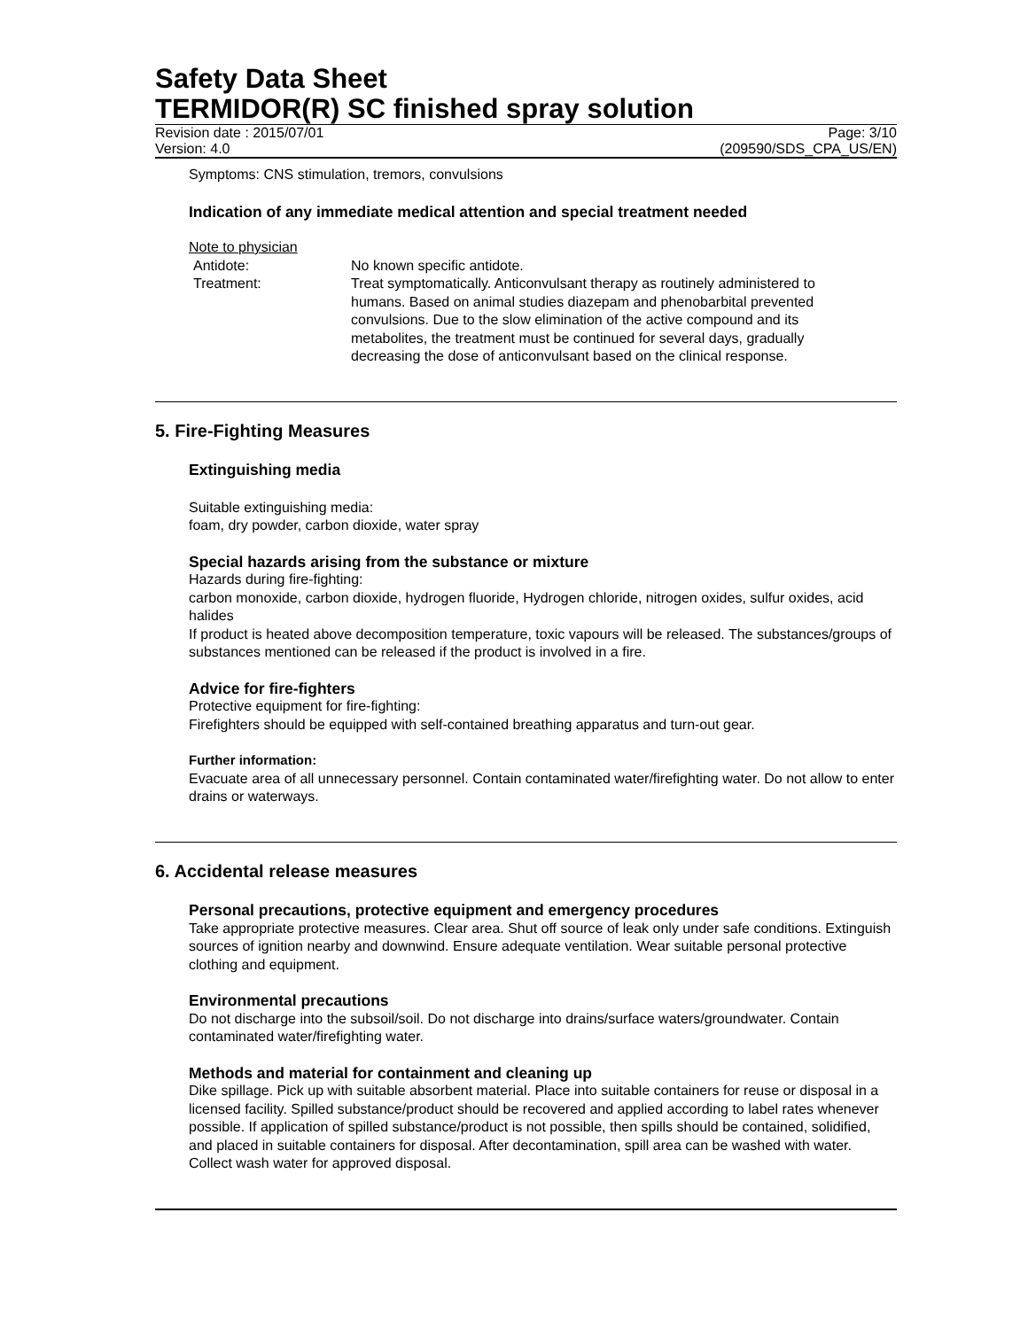Safety Data Sheet
TERMIDOR(R) SC finished spray solution
Revision date : 2015/07/01 Page: 3/10
Version: 4.0 (209590/SDS_CPA_US/EN)
Symptoms: CNS stimulation, tremors, convulsions
Indication of any immediate medical attention and special treatment needed
Note to physician
Antidote: No known specific antidote.
Treatment: Treat symptomatically. Anticonvulsant therapy as routinely administered to humans. Based on animal studies diazepam and phenobarbital prevented convulsions. Due to the slow elimination of the active compound and its metabolites, the treatment must be continued for several days, gradually decreasing the dose of anticonvulsant based on the clinical response.
5. Fire-Fighting Measures
Extinguishing media
Suitable extinguishing media:
foam, dry powder, carbon dioxide, water spray
Special hazards arising from the substance or mixture
Hazards during fire-fighting:
carbon monoxide, carbon dioxide, hydrogen fluoride, Hydrogen chloride, nitrogen oxides, sulfur oxides, acid halides
If product is heated above decomposition temperature, toxic vapours will be released. The substances/groups of substances mentioned can be released if the product is involved in a fire.
Advice for fire-fighters
Protective equipment for fire-fighting:
Firefighters should be equipped with self-contained breathing apparatus and turn-out gear.
Further information:
Evacuate area of all unnecessary personnel. Contain contaminated water/firefighting water. Do not allow to enter drains or waterways.
6. Accidental release measures
Personal precautions, protective equipment and emergency procedures
Take appropriate protective measures. Clear area. Shut off source of leak only under safe conditions. Extinguish sources of ignition nearby and downwind. Ensure adequate ventilation. Wear suitable personal protective clothing and equipment.
Environmental precautions
Do not discharge into the subsoil/soil. Do not discharge into drains/surface waters/groundwater. Contain contaminated water/firefighting water.
Methods and material for containment and cleaning up
Dike spillage. Pick up with suitable absorbent material. Place into suitable containers for reuse or disposal in a licensed facility. Spilled substance/product should be recovered and applied according to label rates whenever possible. If application of spilled substance/product is not possible, then spills should be contained, solidified, and placed in suitable containers for disposal. After decontamination, spill area can be washed with water. Collect wash water for approved disposal.